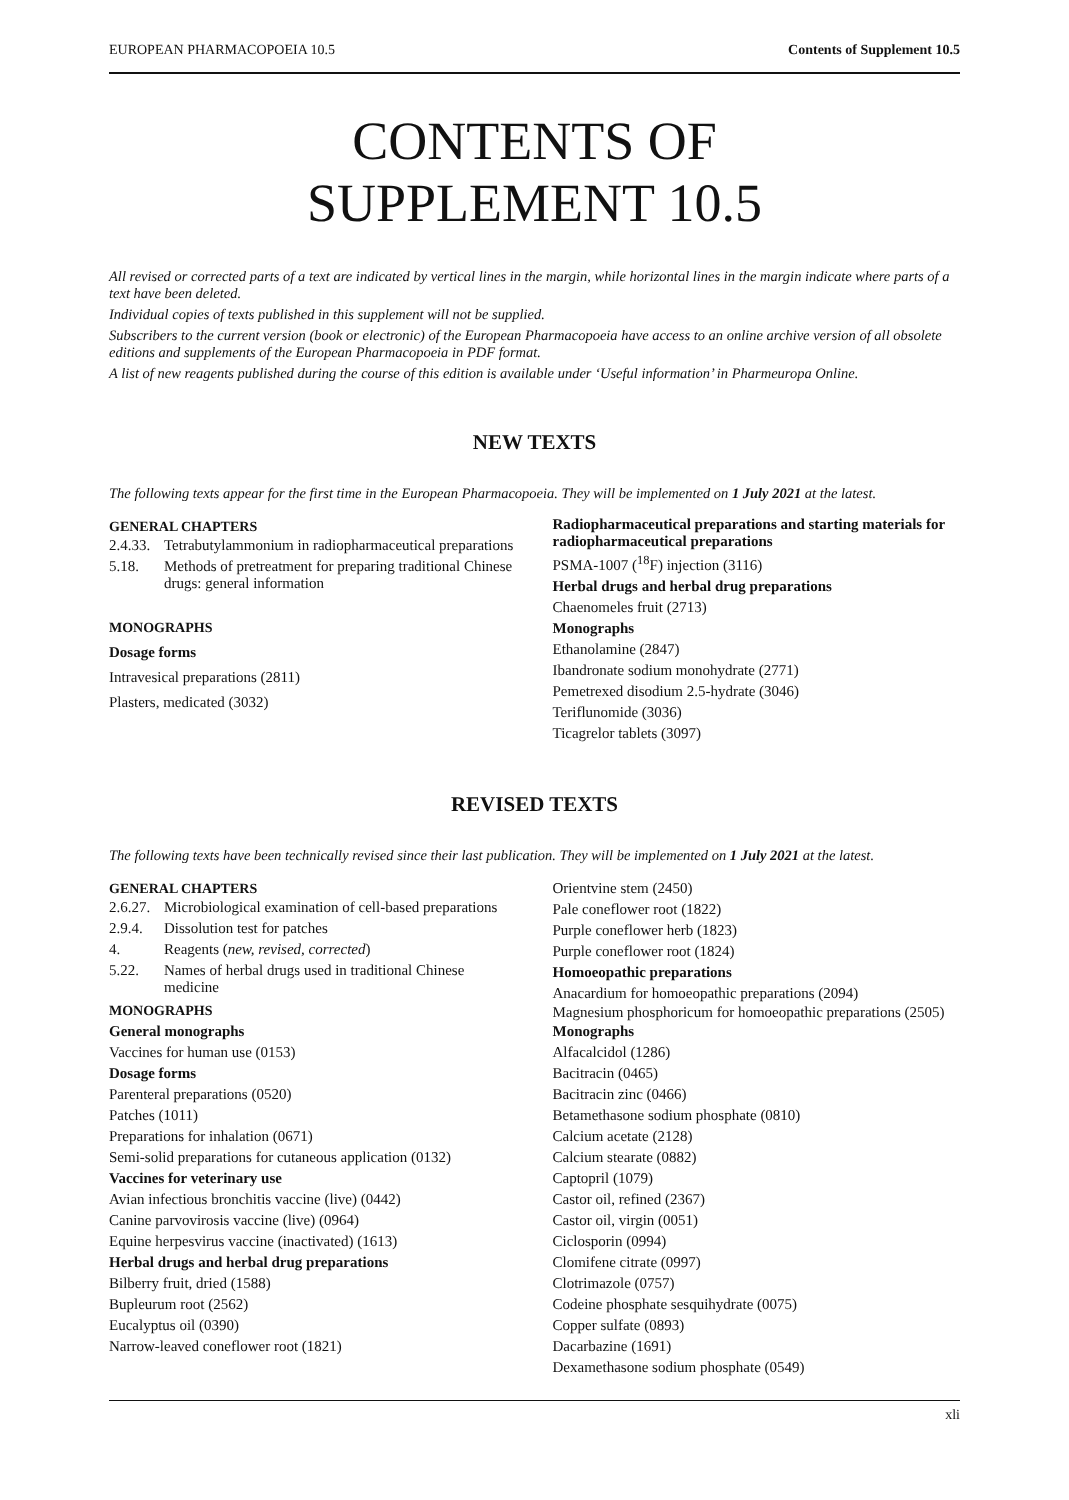EUROPEAN PHARMACOPOEIA 10.5 Contents of Supplement 10.5
CONTENTS OF
SUPPLEMENT 10.5
All revised or corrected parts of a text are indicated by vertical lines in the margin, while horizontal lines in the margin indicate where parts of a text have been deleted.
Individual copies of texts published in this supplement will not be supplied.
Subscribers to the current version (book or electronic) of the European Pharmacopoeia have access to an online archive version of all obsolete editions and supplements of the European Pharmacopoeia in PDF format.
A list of new reagents published during the course of this edition is available under ‘Useful information’ in Pharmeuropa Online.
NEW TEXTS
The following texts appear for the first time in the European Pharmacopoeia. They will be implemented on 1 July 2021 at the latest.
GENERAL CHAPTERS
2.4.33. Tetrabutylammonium in radiopharmaceutical preparations
5.18. Methods of pretreatment for preparing traditional Chinese drugs: general information
MONOGRAPHS
Dosage forms
Intravesical preparations (2811)
Plasters, medicated (3032)
Radiopharmaceutical preparations and starting materials for radiopharmaceutical preparations
PSMA-1007 (<sup>18</sup>F) injection (3116)
Herbal drugs and herbal drug preparations
Chaenomeles fruit (2713)
Monographs
Ethanolamine (2847)
Ibandronate sodium monohydrate (2771)
Pemetrexed disodium 2.5-hydrate (3046)
Teriflunomide (3036)
Ticagrelor tablets (3097)
REVISED TEXTS
The following texts have been technically revised since their last publication. They will be implemented on 1 July 2021 at the latest.
GENERAL CHAPTERS
2.6.27. Microbiological examination of cell-based preparations
2.9.4. Dissolution test for patches
4. Reagents (new, revised, corrected)
5.22. Names of herbal drugs used in traditional Chinese medicine
MONOGRAPHS
General monographs
Vaccines for human use (0153)
Dosage forms
Parenteral preparations (0520)
Patches (1011)
Preparations for inhalation (0671)
Semi-solid preparations for cutaneous application (0132)
Vaccines for veterinary use
Avian infectious bronchitis vaccine (live) (0442)
Canine parvovirosis vaccine (live) (0964)
Equine herpesvirus vaccine (inactivated) (1613)
Herbal drugs and herbal drug preparations
Bilberry fruit, dried (1588)
Bupleurum root (2562)
Eucalyptus oil (0390)
Narrow-leaved coneflower root (1821)
Orientvine stem (2450)
Pale coneflower root (1822)
Purple coneflower herb (1823)
Purple coneflower root (1824)
Homoeopathic preparations
Anacardium for homoeopathic preparations (2094)
Magnesium phosphoricum for homoeopathic preparations (2505)
Monographs
Alfacalcidol (1286)
Bacitracin (0465)
Bacitracin zinc (0466)
Betamethasone sodium phosphate (0810)
Calcium acetate (2128)
Calcium stearate (0882)
Captopril (1079)
Castor oil, refined (2367)
Castor oil, virgin (0051)
Ciclosporin (0994)
Clomifene citrate (0997)
Clotrimazole (0757)
Codeine phosphate sesquihydrate (0075)
Copper sulfate (0893)
Dacarbazine (1691)
Dexamethasone sodium phosphate (0549)
xli